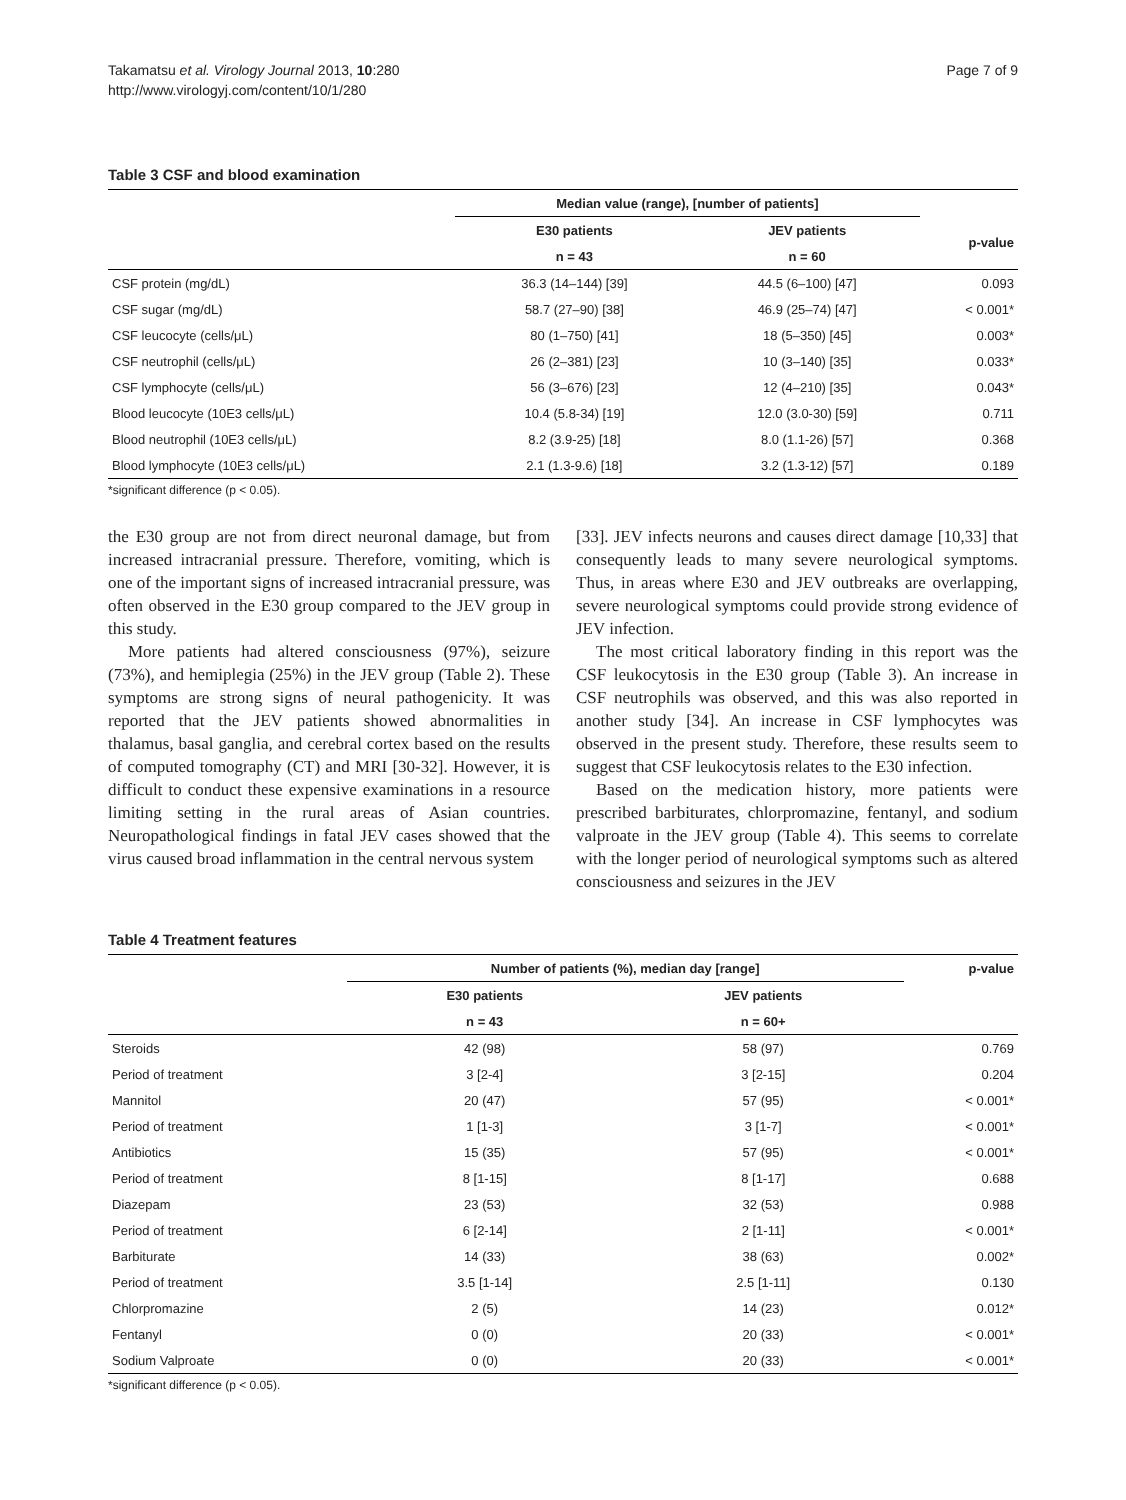Takamatsu et al. Virology Journal 2013, 10:280
http://www.virologyj.com/content/10/1/280
Page 7 of 9
Table 3 CSF and blood examination
| | Median value (range), [number of patients] | | |
| --- | --- | --- | --- |
| | E30 patients | JEV patients | p-value |
| | n = 43 | n = 60 | |
| CSF protein (mg/dL) | 36.3 (14–144) [39] | 44.5 (6–100) [47] | 0.093 |
| CSF sugar (mg/dL) | 58.7 (27–90) [38] | 46.9 (25–74) [47] | < 0.001* |
| CSF leucocyte (cells/μL) | 80 (1–750) [41] | 18 (5–350) [45] | 0.003* |
| CSF neutrophil (cells/μL) | 26 (2–381) [23] | 10 (3–140) [35] | 0.033* |
| CSF lymphocyte (cells/μL) | 56 (3–676) [23] | 12 (4–210) [35] | 0.043* |
| Blood leucocyte (10E3 cells/μL) | 10.4 (5.8-34) [19] | 12.0 (3.0-30) [59] | 0.711 |
| Blood neutrophil (10E3 cells/μL) | 8.2 (3.9-25) [18] | 8.0 (1.1-26) [57] | 0.368 |
| Blood lymphocyte (10E3 cells/μL) | 2.1 (1.3-9.6) [18] | 3.2 (1.3-12) [57] | 0.189 |
*significant difference (p < 0.05).
the E30 group are not from direct neuronal damage, but from increased intracranial pressure. Therefore, vomiting, which is one of the important signs of increased intracranial pressure, was often observed in the E30 group compared to the JEV group in this study.
More patients had altered consciousness (97%), seizure (73%), and hemiplegia (25%) in the JEV group (Table 2). These symptoms are strong signs of neural pathogenicity. It was reported that the JEV patients showed abnormalities in thalamus, basal ganglia, and cerebral cortex based on the results of computed tomography (CT) and MRI [30-32]. However, it is difficult to conduct these expensive examinations in a resource limiting setting in the rural areas of Asian countries. Neuropathological findings in fatal JEV cases showed that the virus caused broad inflammation in the central nervous system
[33]. JEV infects neurons and causes direct damage [10,33] that consequently leads to many severe neurological symptoms. Thus, in areas where E30 and JEV outbreaks are overlapping, severe neurological symptoms could provide strong evidence of JEV infection.
The most critical laboratory finding in this report was the CSF leukocytosis in the E30 group (Table 3). An increase in CSF neutrophils was observed, and this was also reported in another study [34]. An increase in CSF lymphocytes was observed in the present study. Therefore, these results seem to suggest that CSF leukocytosis relates to the E30 infection.
Based on the medication history, more patients were prescribed barbiturates, chlorpromazine, fentanyl, and sodium valproate in the JEV group (Table 4). This seems to correlate with the longer period of neurological symptoms such as altered consciousness and seizures in the JEV
Table 4 Treatment features
| | Number of patients (%), median day [range] | | p-value |
| --- | --- | --- | --- |
| | E30 patients | JEV patients | |
| | n = 43 | n = 60+ | |
| Steroids | 42 (98) | 58 (97) | 0.769 |
| Period of treatment | 3 [2-4] | 3 [2-15] | 0.204 |
| Mannitol | 20 (47) | 57 (95) | < 0.001* |
| Period of treatment | 1 [1-3] | 3 [1-7] | < 0.001* |
| Antibiotics | 15 (35) | 57 (95) | < 0.001* |
| Period of treatment | 8 [1-15] | 8 [1-17] | 0.688 |
| Diazepam | 23 (53) | 32 (53) | 0.988 |
| Period of treatment | 6 [2-14] | 2 [1-11] | < 0.001* |
| Barbiturate | 14 (33) | 38 (63) | 0.002* |
| Period of treatment | 3.5 [1-14] | 2.5 [1-11] | 0.130 |
| Chlorpromazine | 2 (5) | 14 (23) | 0.012* |
| Fentanyl | 0 (0) | 20 (33) | < 0.001* |
| Sodium Valproate | 0 (0) | 20 (33) | < 0.001* |
*significant difference (p < 0.05).